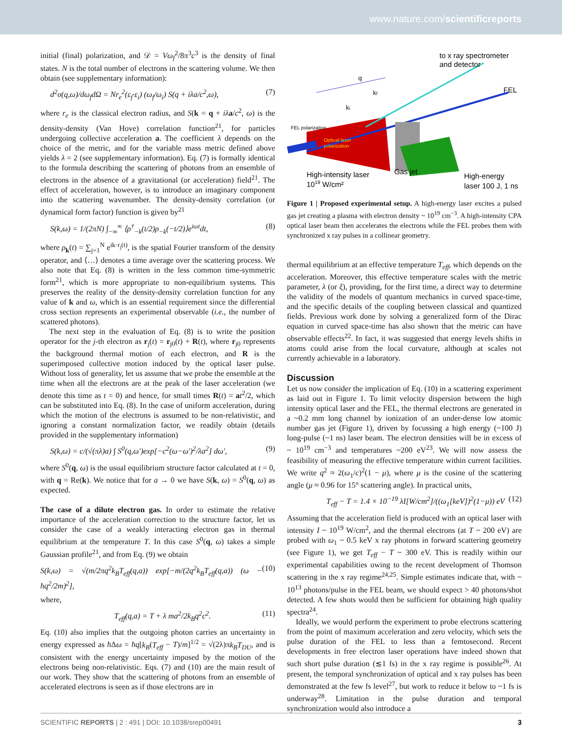www.nature.com/scientificreports
initial (final) polarization, and 𝒟 = Vω<sub>f</sub><sup>2</sup>/8π<sup>3</sup>c<sup>3</sup> is the density of final states. N is the total number of electrons in the scattering volume. We then obtain (see supplementary information):
d<sup>2</sup>σ(q,ω)/dω<sub>f</sub>dΩ = Nr<sub>e</sub><sup>2</sup>(ε<sub>f</sub>·ε<sub>i</sub>) (ω<sub>f</sub>/ω<sub>i</sub>) S(q + iλa/c<sup>2</sup>,ω), (7)
where r<sub>e</sub> is the classical electron radius, and S(k = q + iλ a/c<sup>2</sup>, ω) is the density-density (Van Hove) correlation function<sup>21</sup>, for particles undergoing collective acceleration a. The coefficient λ depends on the choice of the metric, and for the variable mass metric defined above yields λ = 2 (see supplementary information). Eq. (7) is formally identical to the formula describing the scattering of photons from an ensemble of electrons in the absence of a gravitational (or acceleration) field<sup>21</sup>. The effect of acceleration, however, is to introduce an imaginary component into the scattering wavenumber. The density-density correlation (or dynamical form factor) function is given by<sup>21</sup>
S(k,ω) = 1/(2πN) ∫<sub>−∞</sub><sup>∞</sup> ⟨ρ<sup>†</sup><sub>−k</sub>(t/2)ρ<sub>−k</sub>(−t/2)⟩e<sup>iωt</sup>dt, (8)
where ρ<sub>k</sub>(t) = ∑<sub>j=1</sub><sup>N</sup> e<sup>ik·r<sub>j</sub>(t)</sup>, is the spatial Fourier transform of the density operator, and ⟨…⟩ denotes a time average over the scattering process. We also note that Eq. (8) is written in the less common time-symmetric form<sup>21</sup>, which is more appropriate to non-equilibrium systems. This preserves the reality of the density-density correlation function for any value of k and ω, which is an essential requirement since the differential cross section represents an experimental observable (i.e., the number of scattered photons).
The next step in the evaluation of Eq. (8) is to write the position operator for the j-th electron as r<sub>j</sub>(t) = r<sub>j0</sub>(t) + R(t), where r<sub>j0</sub> represents the background thermal motion of each electron, and R is the superimposed collective motion induced by the optical laser pulse. Without loss of generality, let us assume that we probe the ensemble at the time when all the electrons are at the peak of the laser acceleration (we denote this time as t = 0) and hence, for small times R(t) = at<sup>2</sup>/2, which can be substituted into Eq. (8). In the case of uniform acceleration, during which the motion of the electrons is assumed to be non-relativistic, and ignoring a constant normalization factor, we readily obtain (details provided in the supplementary information)
S(k,ω) = c/(√(πλ)a) ∫ S<sup>0</sup>(q,ω′)exp[−c<sup>2</sup>(ω−ω′)<sup>2</sup>/λa<sup>2</sup>] dω′, (9)
where S<sup>0</sup>(q, ω) is the usual equilibrium structure factor calculated at t = 0, with q = Re(k). We notice that for a → 0 we have S(k, ω) = S<sup>0</sup>(q, ω) as expected.
The case of a dilute electron gas. In order to estimate the relative importance of the acceleration correction to the structure factor, let us consider the case of a weakly interacting electron gas in thermal equilibrium at the temperature T. In this case S<sup>0</sup>(q, ω) takes a simple Gaussian profile<sup>21</sup>, and from Eq. (9) we obtain
S(k,ω) = √(m/2πq<sup>2</sup>k<sub>B</sub>T<sub>eff</sub>(q,a)) exp[−m/(2q<sup>2</sup>k<sub>B</sub>T<sub>eff</sub>(q,a)) (ω − ħq<sup>2</sup>/2m)<sup>2</sup>], (10)
where,
T<sub>eff</sub>(q,a) = T + λ ma<sup>2</sup>/2k<sub>B</sub>q<sup>2</sup>c<sup>2</sup>. (11)
Eq. (10) also implies that the outgoing photon carries an uncertainty in energy expressed as ħ Δω = ħq[k<sub>B</sub>(T<sub>eff</sub> − T)/m]<sup>1/2</sup> = √(2λ)πk<sub>B</sub>T<sub>DU</sub>, and is consistent with the energy uncertainty imposed by the motion of the electrons being non-relativistic. Eqs. (7) and (10) are the main result of our work. They show that the scattering of photons from an ensemble of accelerated electrons is seen as if those electrons are in
to x ray spectrometer
and detector
FEL
q
kf
ki
FEL polarization
Optical laser
polarization
High-intensity laser
1019 W/cm²
Gas jet
High-energy
laser 100 J, 1 ns
Figure 1 | Proposed experimental setup. A high-energy laser excites a pulsed gas jet creating a plasma with electron density ~ 10<sup>19</sup> cm<sup>−3</sup>. A high-intensity CPA optical laser beam then accelerates the electrons while the FEL probes them with synchronized x ray pulses in a collinear geometry.
thermal equilibrium at an effective temperature T<sub>eff</sub>, which depends on the acceleration. Moreover, this effective temperature scales with the metric parameter, λ (or ξ), providing, for the first time, a direct way to determine the validity of the models of quantum mechanics in curved space-time, and the specific details of the coupling between classical and quantized fields. Previous work done by solving a generalized form of the Dirac equation in curved space-time has also shown that the metric can have observable effects<sup>22</sup>. In fact, it was suggested that energy levels shifts in atoms could arise from the local curvature, although at scales not currently achievable in a laboratory.
Discussion
Let us now consider the implication of Eq. (10) in a scattering experiment as laid out in Figure 1. To limit velocity dispersion between the high intensity optical laser and the FEL, the thermal electrons are generated in a ~0.2 mm long channel by ionization of an under-dense low atomic number gas jet (Figure 1), driven by focussing a high energy (~100 J) long-pulse (~1 ns) laser beam. The electron densities will be in excess of ~ 10<sup>19</sup> cm<sup>−3</sup> and temperatures ~200 eV<sup>23</sup>. We will now assess the feasibility of measuring the effective temperature within current facilities. We write q<sup>2</sup> ≈ 2(ω<sub>1</sub>/c)<sup>2</sup>(1 − μ), where μ is the cosine of the scattering angle (μ ≈ 0.96 for 15° scattering angle). In practical units,
T<sub>eff</sub> − T = 1.4 × 10<sup>−19</sup> λI[W/cm<sup>2</sup>]/((ω<sub>1</sub>[keV])<sup>2</sup>(1−μ)) eV (12)
Assuming that the acceleration field is produced with an optical laser with intensity I ~ 10<sup>19</sup> W/cm<sup>2</sup>, and the thermal electrons (at T ~ 200 eV) are probed with ω<sub>1</sub> ~ 0.5 keV x ray photons in forward scattering geometry (see Figure 1), we get T<sub>eff</sub> − T ~ 300 eV. This is readily within our experimental capabilities owing to the recent development of Thomson scattering in the x ray regime<sup>24,25</sup>. Simple estimates indicate that, with ~ 10<sup>13</sup> photons/pulse in the FEL beam, we should expect > 40 photons/shot detected. A few shots would then be sufficient for obtaining high quality spectra<sup>24</sup>.
Ideally, we would perform the experiment to probe electrons scattering from the point of maximum acceleration and zero velocity, which sets the pulse duration of the FEL to less than a femtosecond. Recent developments in free electron laser operations have indeed shown that such short pulse duration (≲1 fs) in the x ray regime is possible<sup>26</sup>. At present, the temporal synchronization of optical and x ray pulses has been demonstrated at the few fs level<sup>27</sup>, but work to reduce it below to ~1 fs is underway<sup>28</sup>. Limitation in the pulse duration and temporal synchronization would also introduce a
SCIENTIFIC REPORTS | 2 : 491 | DOI: 10.1038/srep00491 3